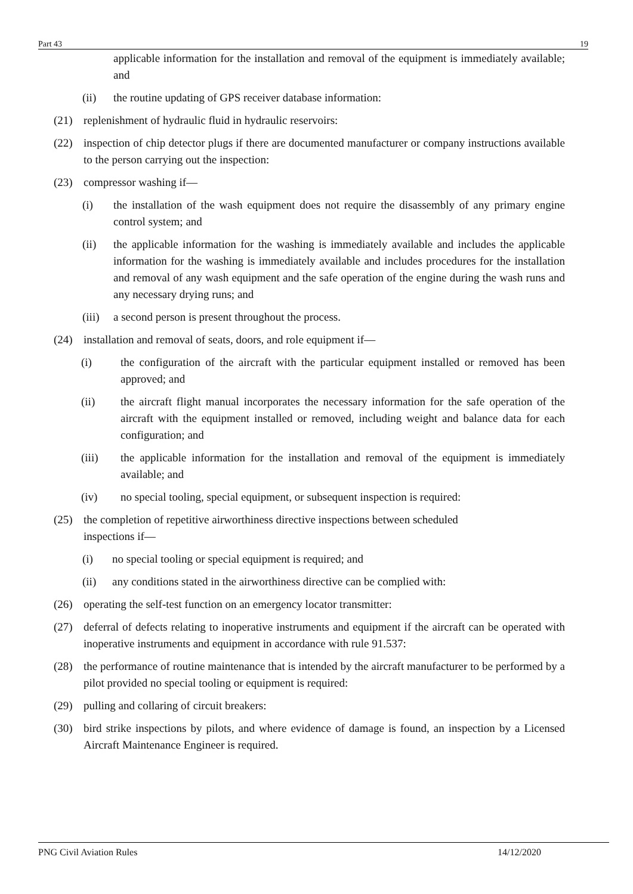Part 43 19
applicable information for the installation and removal of the equipment is immediately available; and
(ii) the routine updating of GPS receiver database information:
(21) replenishment of hydraulic fluid in hydraulic reservoirs:
(22) inspection of chip detector plugs if there are documented manufacturer or company instructions available to the person carrying out the inspection:
(23) compressor washing if—
(i) the installation of the wash equipment does not require the disassembly of any primary engine control system; and
(ii) the applicable information for the washing is immediately available and includes the applicable information for the washing is immediately available and includes procedures for the installation and removal of any wash equipment and the safe operation of the engine during the wash runs and any necessary drying runs; and
(iii) a second person is present throughout the process.
(24) installation and removal of seats, doors, and role equipment if—
(i) the configuration of the aircraft with the particular equipment installed or removed has been approved; and
(ii) the aircraft flight manual incorporates the necessary information for the safe operation of the aircraft with the equipment installed or removed, including weight and balance data for each configuration; and
(iii) the applicable information for the installation and removal of the equipment is immediately available; and
(iv) no special tooling, special equipment, or subsequent inspection is required:
(25) the completion of repetitive airworthiness directive inspections between scheduled inspections if—
(i) no special tooling or special equipment is required; and
(ii) any conditions stated in the airworthiness directive can be complied with:
(26) operating the self-test function on an emergency locator transmitter:
(27) deferral of defects relating to inoperative instruments and equipment if the aircraft can be operated with inoperative instruments and equipment in accordance with rule 91.537:
(28) the performance of routine maintenance that is intended by the aircraft manufacturer to be performed by a pilot provided no special tooling or equipment is required:
(29) pulling and collaring of circuit breakers:
(30) bird strike inspections by pilots, and where evidence of damage is found, an inspection by a Licensed Aircraft Maintenance Engineer is required.
PNG Civil Aviation Rules 14/12/2020